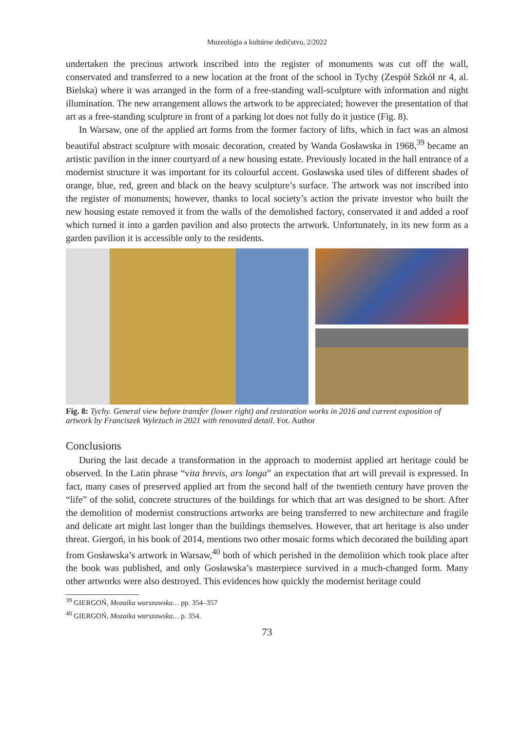Muzeológia a kultúrne dedičstvo, 2/2022
undertaken the precious artwork inscribed into the register of monuments was cut off the wall, conservated and transferred to a new location at the front of the school in Tychy (Zespół Szkół nr 4, al. Bielska) where it was arranged in the form of a free-standing wall-sculpture with information and night illumination. The new arrangement allows the artwork to be appreciated; however the presentation of that art as a free-standing sculpture in front of a parking lot does not fully do it justice (Fig. 8).
In Warsaw, one of the applied art forms from the former factory of lifts, which in fact was an almost beautiful abstract sculpture with mosaic decoration, created by Wanda Gosławska in 1968,<sup>39</sup> became an artistic pavilion in the inner courtyard of a new housing estate. Previously located in the hall entrance of a modernist structure it was important for its colourful accent. Gosławska used tiles of different shades of orange, blue, red, green and black on the heavy sculpture’s surface. The artwork was not inscribed into the register of monuments; however, thanks to local society’s action the private investor who built the new housing estate removed it from the walls of the demolished factory, conservated it and added a roof which turned it into a garden pavilion and also protects the artwork. Unfortunately, in its new form as a garden pavilion it is accessible only to the residents.
Fig. 8: Tychy. General view before transfer (lower right) and restoration works in 2016 and current exposition of artwork by Franciszek Wyleżuch in 2021 with renovated detail. Fot. Author
Conclusions
During the last decade a transformation in the approach to modernist applied art heritage could be observed. In the Latin phrase “vita brevis, ars longa” an expectation that art will prevail is expressed. In fact, many cases of preserved applied art from the second half of the twentieth century have proven the “life” of the solid, concrete structures of the buildings for which that art was designed to be short. After the demolition of modernist constructions artworks are being transferred to new architecture and fragile and delicate art might last longer than the buildings themselves. However, that art heritage is also under threat. Giergoń, in his book of 2014, mentions two other mosaic forms which decorated the building apart from Gosławska’s artwork in Warsaw,<sup>40</sup> both of which perished in the demolition which took place after the book was published, and only Gosławska’s masterpiece survived in a much-changed form. Many other artworks were also destroyed. This evidences how quickly the modernist heritage could
<sup>39</sup> GIERGOŃ, Mozaika warszawska… pp. 354–357
<sup>40</sup> GIERGOŃ, Mozaika warszawska… p. 354.
73